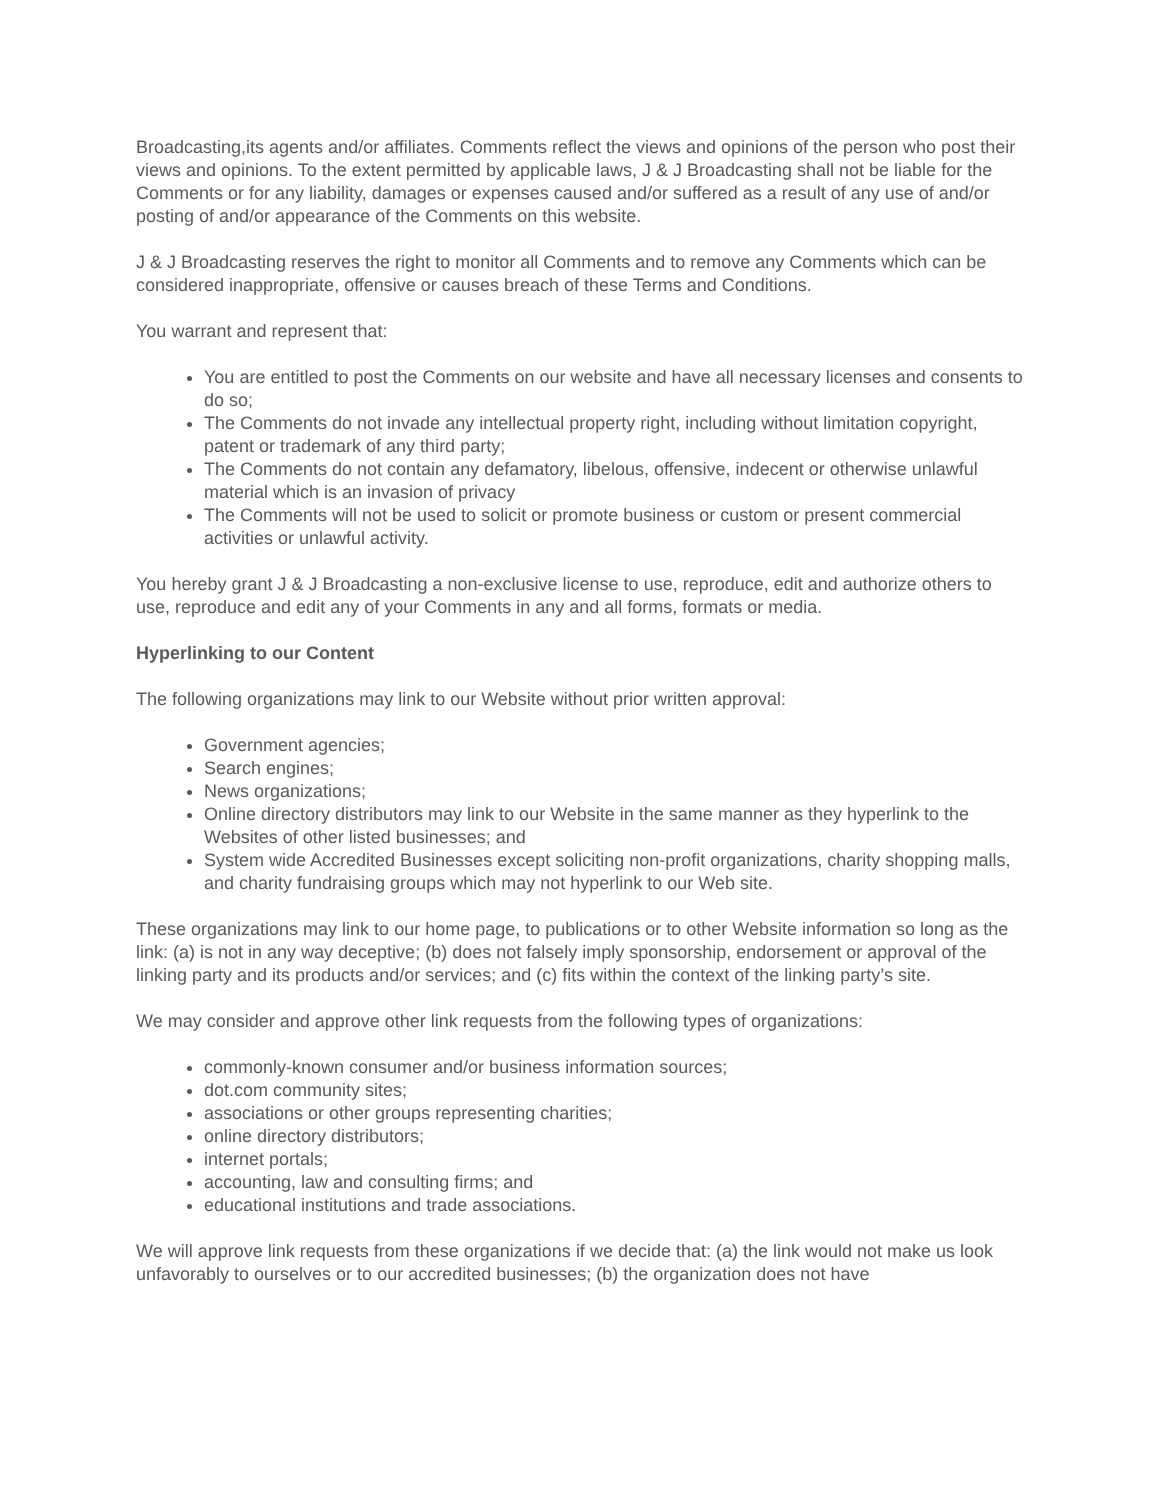Broadcasting,its agents and/or affiliates. Comments reflect the views and opinions of the person who post their views and opinions. To the extent permitted by applicable laws, J & J Broadcasting shall not be liable for the Comments or for any liability, damages or expenses caused and/or suffered as a result of any use of and/or posting of and/or appearance of the Comments on this website.
J & J Broadcasting reserves the right to monitor all Comments and to remove any Comments which can be considered inappropriate, offensive or causes breach of these Terms and Conditions.
You warrant and represent that:
You are entitled to post the Comments on our website and have all necessary licenses and consents to do so;
The Comments do not invade any intellectual property right, including without limitation copyright, patent or trademark of any third party;
The Comments do not contain any defamatory, libelous, offensive, indecent or otherwise unlawful material which is an invasion of privacy
The Comments will not be used to solicit or promote business or custom or present commercial activities or unlawful activity.
You hereby grant J & J Broadcasting a non-exclusive license to use, reproduce, edit and authorize others to use, reproduce and edit any of your Comments in any and all forms, formats or media.
Hyperlinking to our Content
The following organizations may link to our Website without prior written approval:
Government agencies;
Search engines;
News organizations;
Online directory distributors may link to our Website in the same manner as they hyperlink to the Websites of other listed businesses; and
System wide Accredited Businesses except soliciting non-profit organizations, charity shopping malls, and charity fundraising groups which may not hyperlink to our Web site.
These organizations may link to our home page, to publications or to other Website information so long as the link: (a) is not in any way deceptive; (b) does not falsely imply sponsorship, endorsement or approval of the linking party and its products and/or services; and (c) fits within the context of the linking party’s site.
We may consider and approve other link requests from the following types of organizations:
commonly-known consumer and/or business information sources;
dot.com community sites;
associations or other groups representing charities;
online directory distributors;
internet portals;
accounting, law and consulting firms; and
educational institutions and trade associations.
We will approve link requests from these organizations if we decide that: (a) the link would not make us look unfavorably to ourselves or to our accredited businesses; (b) the organization does not have